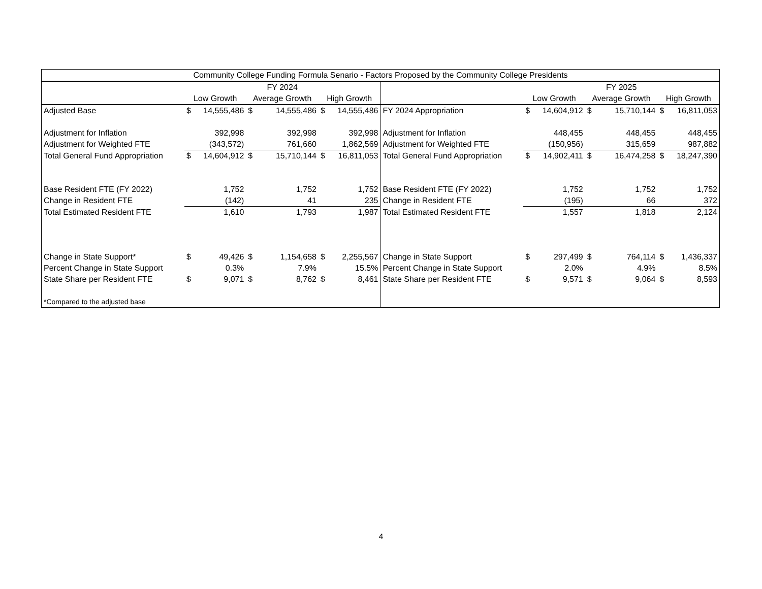| Community College Funding Formula Senario - Factors Proposed by the Community College Presidents | | | | | | | | | | | | | |
| --- | --- | --- | --- | --- | --- | --- | --- | --- | --- | --- | --- | --- | --- |
| | FY 2024 | | | | | | | FY 2025 | | | | | |
| | Low Growth | | Average Growth | | High Growth | | | Low Growth | | Average Growth | | High Growth | |
| Adjusted Base | $ | 14,555,486 | $ | 14,555,486 | $ | 14,555,486 | FY 2024 Appropriation | $ | 14,604,912 | $ | 15,710,144 | $ | 16,811,053 |
| Adjustment for Inflation | | 392,998 | | 392,998 | | 392,998 | Adjustment for Inflation | | 448,455 | | 448,455 | | 448,455 |
| Adjustment for Weighted FTE | | (343,572) | | 761,660 | | 1,862,569 | Adjustment for Weighted FTE | | (150,956) | | 315,659 | | 987,882 |
| Total General Fund Appropriation | $ | 14,604,912 | $ | 15,710,144 | $ | 16,811,053 | Total General Fund Appropriation | $ | 14,902,411 | $ | 16,474,258 | $ | 18,247,390 |
| Base Resident FTE (FY 2022) | | 1,752 | | 1,752 | | 1,752 | Base Resident FTE (FY 2022) | | 1,752 | | 1,752 | | 1,752 |
| Change in Resident FTE | | (142) | | 41 | | 235 | Change in Resident FTE | | (195) | | 66 | | 372 |
| Total Estimated Resident FTE | | 1,610 | | 1,793 | | 1,987 | Total Estimated Resident FTE | | 1,557 | | 1,818 | | 2,124 |
| Change in State Support* | $ | 49,426 | $ | 1,154,658 | $ | 2,255,567 | Change in State Support | $ | 297,499 | $ | 764,114 | $ | 1,436,337 |
| Percent Change in State Support | | 0.3% | | 7.9% | | 15.5% | Percent Change in State Support | | 2.0% | | 4.9% | | 8.5% |
| State Share per Resident FTE | $ | 9,071 | $ | 8,762 | $ | 8,461 | State Share per Resident FTE | $ | 9,571 | $ | 9,064 | $ | 8,593 |
| *Compared to the adjusted base | | | | | | | | | | | | | |
4